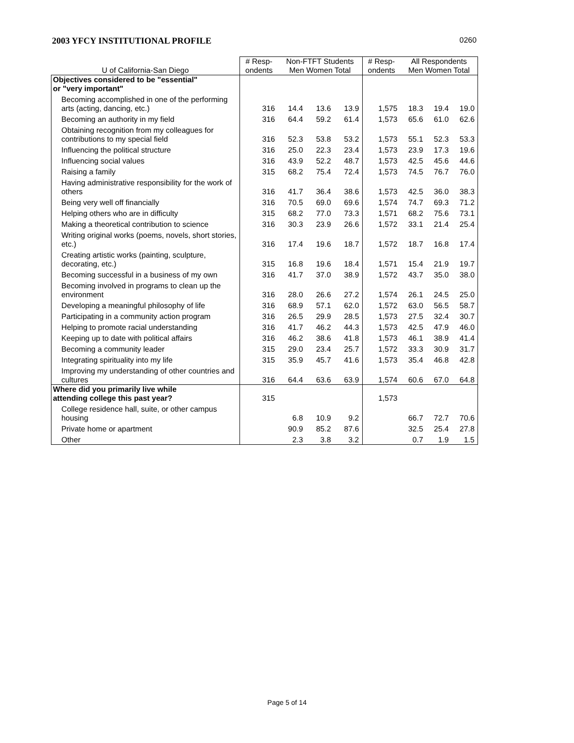2003 YFCY INSTITUTIONAL PROFILE 0260
| U of California-San Diego | # Resp- ondents | Non-FTFT Students Men Women Total | | | # Resp- ondents | All Respondents Men Women Total | | |
| --- | --- | --- | --- | --- | --- | --- | --- | --- |
| Objectives considered to be "essential" or "very important" | | | | | | | | |
| Becoming accomplished in one of the performing arts (acting, dancing, etc.) | 316 | 14.4 | 13.6 | 13.9 | 1,575 | 18.3 | 19.4 | 19.0 |
| Becoming an authority in my field | 316 | 64.4 | 59.2 | 61.4 | 1,573 | 65.6 | 61.0 | 62.6 |
| Obtaining recognition from my colleagues for contributions to my special field | 316 | 52.3 | 53.8 | 53.2 | 1,573 | 55.1 | 52.3 | 53.3 |
| Influencing the political structure | 316 | 25.0 | 22.3 | 23.4 | 1,573 | 23.9 | 17.3 | 19.6 |
| Influencing social values | 316 | 43.9 | 52.2 | 48.7 | 1,573 | 42.5 | 45.6 | 44.6 |
| Raising a family | 315 | 68.2 | 75.4 | 72.4 | 1,573 | 74.5 | 76.7 | 76.0 |
| Having administrative responsibility for the work of others | 316 | 41.7 | 36.4 | 38.6 | 1,573 | 42.5 | 36.0 | 38.3 |
| Being very well off financially | 316 | 70.5 | 69.0 | 69.6 | 1,574 | 74.7 | 69.3 | 71.2 |
| Helping others who are in difficulty | 315 | 68.2 | 77.0 | 73.3 | 1,571 | 68.2 | 75.6 | 73.1 |
| Making a theoretical contribution to science | 316 | 30.3 | 23.9 | 26.6 | 1,572 | 33.1 | 21.4 | 25.4 |
| Writing original works (poems, novels, short stories, etc.) | 316 | 17.4 | 19.6 | 18.7 | 1,572 | 18.7 | 16.8 | 17.4 |
| Creating artistic works (painting, sculpture, decorating, etc.) | 315 | 16.8 | 19.6 | 18.4 | 1,571 | 15.4 | 21.9 | 19.7 |
| Becoming successful in a business of my own | 316 | 41.7 | 37.0 | 38.9 | 1,572 | 43.7 | 35.0 | 38.0 |
| Becoming involved in programs to clean up the environment | 316 | 28.0 | 26.6 | 27.2 | 1,574 | 26.1 | 24.5 | 25.0 |
| Developing a meaningful philosophy of life | 316 | 68.9 | 57.1 | 62.0 | 1,572 | 63.0 | 56.5 | 58.7 |
| Participating in a community action program | 316 | 26.5 | 29.9 | 28.5 | 1,573 | 27.5 | 32.4 | 30.7 |
| Helping to promote racial understanding | 316 | 41.7 | 46.2 | 44.3 | 1,573 | 42.5 | 47.9 | 46.0 |
| Keeping up to date with political affairs | 316 | 46.2 | 38.6 | 41.8 | 1,573 | 46.1 | 38.9 | 41.4 |
| Becoming a community leader | 315 | 29.0 | 23.4 | 25.7 | 1,572 | 33.3 | 30.9 | 31.7 |
| Integrating spirituality into my life | 315 | 35.9 | 45.7 | 41.6 | 1,573 | 35.4 | 46.8 | 42.8 |
| Improving my understanding of other countries and cultures | 316 | 64.4 | 63.6 | 63.9 | 1,574 | 60.6 | 67.0 | 64.8 |
| Where did you primarily live while attending college this past year? | 315 | | | | 1,573 | | | |
| College residence hall, suite, or other campus housing | | 6.8 | 10.9 | 9.2 | | 66.7 | 72.7 | 70.6 |
| Private home or apartment | | 90.9 | 85.2 | 87.6 | | 32.5 | 25.4 | 27.8 |
| Other | | 2.3 | 3.8 | 3.2 | | 0.7 | 1.9 | 1.5 |
Page 5 of 14